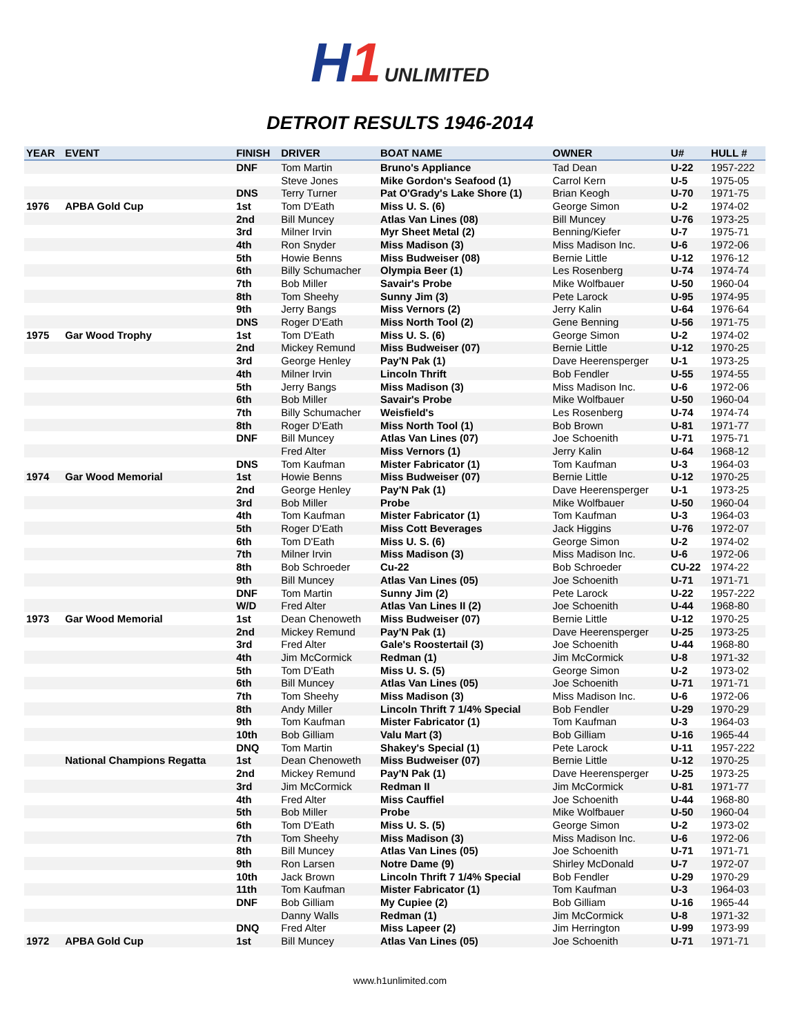H1 UNLIMITED
DETROIT RESULTS 1946-2014
| YEAR | EVENT | FINISH | DRIVER | BOAT NAME | OWNER | U# | HULL # |
| --- | --- | --- | --- | --- | --- | --- | --- |
| | | DNF | Tom Martin | Bruno's Appliance | Tad Dean | U-22 | 1957-222 |
| | | | Steve Jones | Mike Gordon's Seafood (1) | Carrol Kern | U-5 | 1975-05 |
| | | DNS | Terry Turner | Pat O'Grady's Lake Shore (1) | Brian Keogh | U-70 | 1971-75 |
| 1976 | APBA Gold Cup | 1st | Tom D'Eath | Miss U. S. (6) | George Simon | U-2 | 1974-02 |
| | | 2nd | Bill Muncey | Atlas Van Lines (08) | Bill Muncey | U-76 | 1973-25 |
| | | 3rd | Milner Irvin | Myr Sheet Metal (2) | Benning/Kiefer | U-7 | 1975-71 |
| | | 4th | Ron Snyder | Miss Madison (3) | Miss Madison Inc. | U-6 | 1972-06 |
| | | 5th | Howie Benns | Miss Budweiser (08) | Bernie Little | U-12 | 1976-12 |
| | | 6th | Billy Schumacher | Olympia Beer (1) | Les Rosenberg | U-74 | 1974-74 |
| | | 7th | Bob Miller | Savair's Probe | Mike Wolfbauer | U-50 | 1960-04 |
| | | 8th | Tom Sheehy | Sunny Jim (3) | Pete Larock | U-95 | 1974-95 |
| | | 9th | Jerry Bangs | Miss Vernors (2) | Jerry Kalin | U-64 | 1976-64 |
| | | DNS | Roger D'Eath | Miss North Tool (2) | Gene Benning | U-56 | 1971-75 |
| 1975 | Gar Wood Trophy | 1st | Tom D'Eath | Miss U. S. (6) | George Simon | U-2 | 1974-02 |
| | | 2nd | Mickey Remund | Miss Budweiser (07) | Bernie Little | U-12 | 1970-25 |
| | | 3rd | George Henley | Pay'N Pak (1) | Dave Heerensperger | U-1 | 1973-25 |
| | | 4th | Milner Irvin | Lincoln Thrift | Bob Fendler | U-55 | 1974-55 |
| | | 5th | Jerry Bangs | Miss Madison (3) | Miss Madison Inc. | U-6 | 1972-06 |
| | | 6th | Bob Miller | Savair's Probe | Mike Wolfbauer | U-50 | 1960-04 |
| | | 7th | Billy Schumacher | Weisfield's | Les Rosenberg | U-74 | 1974-74 |
| | | 8th | Roger D'Eath | Miss North Tool (1) | Bob Brown | U-81 | 1971-77 |
| | | DNF | Bill Muncey | Atlas Van Lines (07) | Joe Schoenith | U-71 | 1975-71 |
| | | | Fred Alter | Miss Vernors (1) | Jerry Kalin | U-64 | 1968-12 |
| | | DNS | Tom Kaufman | Mister Fabricator (1) | Tom Kaufman | U-3 | 1964-03 |
| 1974 | Gar Wood Memorial | 1st | Howie Benns | Miss Budweiser (07) | Bernie Little | U-12 | 1970-25 |
| | | 2nd | George Henley | Pay'N Pak (1) | Dave Heerensperger | U-1 | 1973-25 |
| | | 3rd | Bob Miller | Probe | Mike Wolfbauer | U-50 | 1960-04 |
| | | 4th | Tom Kaufman | Mister Fabricator (1) | Tom Kaufman | U-3 | 1964-03 |
| | | 5th | Roger D'Eath | Miss Cott Beverages | Jack Higgins | U-76 | 1972-07 |
| | | 6th | Tom D'Eath | Miss U. S. (6) | George Simon | U-2 | 1974-02 |
| | | 7th | Milner Irvin | Miss Madison (3) | Miss Madison Inc. | U-6 | 1972-06 |
| | | 8th | Bob Schroeder | Cu-22 | Bob Schroeder | CU-22 | 1974-22 |
| | | 9th | Bill Muncey | Atlas Van Lines (05) | Joe Schoenith | U-71 | 1971-71 |
| | | DNF | Tom Martin | Sunny Jim (2) | Pete Larock | U-22 | 1957-222 |
| | | W/D | Fred Alter | Atlas Van Lines II (2) | Joe Schoenith | U-44 | 1968-80 |
| 1973 | Gar Wood Memorial | 1st | Dean Chenoweth | Miss Budweiser (07) | Bernie Little | U-12 | 1970-25 |
| | | 2nd | Mickey Remund | Pay'N Pak (1) | Dave Heerensperger | U-25 | 1973-25 |
| | | 3rd | Fred Alter | Gale's Roostertail (3) | Joe Schoenith | U-44 | 1968-80 |
| | | 4th | Jim McCormick | Redman (1) | Jim McCormick | U-8 | 1971-32 |
| | | 5th | Tom D'Eath | Miss U. S. (5) | George Simon | U-2 | 1973-02 |
| | | 6th | Bill Muncey | Atlas Van Lines (05) | Joe Schoenith | U-71 | 1971-71 |
| | | 7th | Tom Sheehy | Miss Madison (3) | Miss Madison Inc. | U-6 | 1972-06 |
| | | 8th | Andy Miller | Lincoln Thrift 7 1/4% Special | Bob Fendler | U-29 | 1970-29 |
| | | 9th | Tom Kaufman | Mister Fabricator (1) | Tom Kaufman | U-3 | 1964-03 |
| | | 10th | Bob Gilliam | Valu Mart (3) | Bob Gilliam | U-16 | 1965-44 |
| | | DNQ | Tom Martin | Shakey's Special (1) | Pete Larock | U-11 | 1957-222 |
| | National Champions Regatta | 1st | Dean Chenoweth | Miss Budweiser (07) | Bernie Little | U-12 | 1970-25 |
| | | 2nd | Mickey Remund | Pay'N Pak (1) | Dave Heerensperger | U-25 | 1973-25 |
| | | 3rd | Jim McCormick | Redman II | Jim McCormick | U-81 | 1971-77 |
| | | 4th | Fred Alter | Miss Cauffiel | Joe Schoenith | U-44 | 1968-80 |
| | | 5th | Bob Miller | Probe | Mike Wolfbauer | U-50 | 1960-04 |
| | | 6th | Tom D'Eath | Miss U. S. (5) | George Simon | U-2 | 1973-02 |
| | | 7th | Tom Sheehy | Miss Madison (3) | Miss Madison Inc. | U-6 | 1972-06 |
| | | 8th | Bill Muncey | Atlas Van Lines (05) | Joe Schoenith | U-71 | 1971-71 |
| | | 9th | Ron Larsen | Notre Dame (9) | Shirley McDonald | U-7 | 1972-07 |
| | | 10th | Jack Brown | Lincoln Thrift 7 1/4% Special | Bob Fendler | U-29 | 1970-29 |
| | | 11th | Tom Kaufman | Mister Fabricator (1) | Tom Kaufman | U-3 | 1964-03 |
| | | DNF | Bob Gilliam | My Cupiee (2) | Bob Gilliam | U-16 | 1965-44 |
| | | | Danny Walls | Redman (1) | Jim McCormick | U-8 | 1971-32 |
| | | DNQ | Fred Alter | Miss Lapeer (2) | Jim Herrington | U-99 | 1973-99 |
| 1972 | APBA Gold Cup | 1st | Bill Muncey | Atlas Van Lines (05) | Joe Schoenith | U-71 | 1971-71 |
www.h1unlimited.com